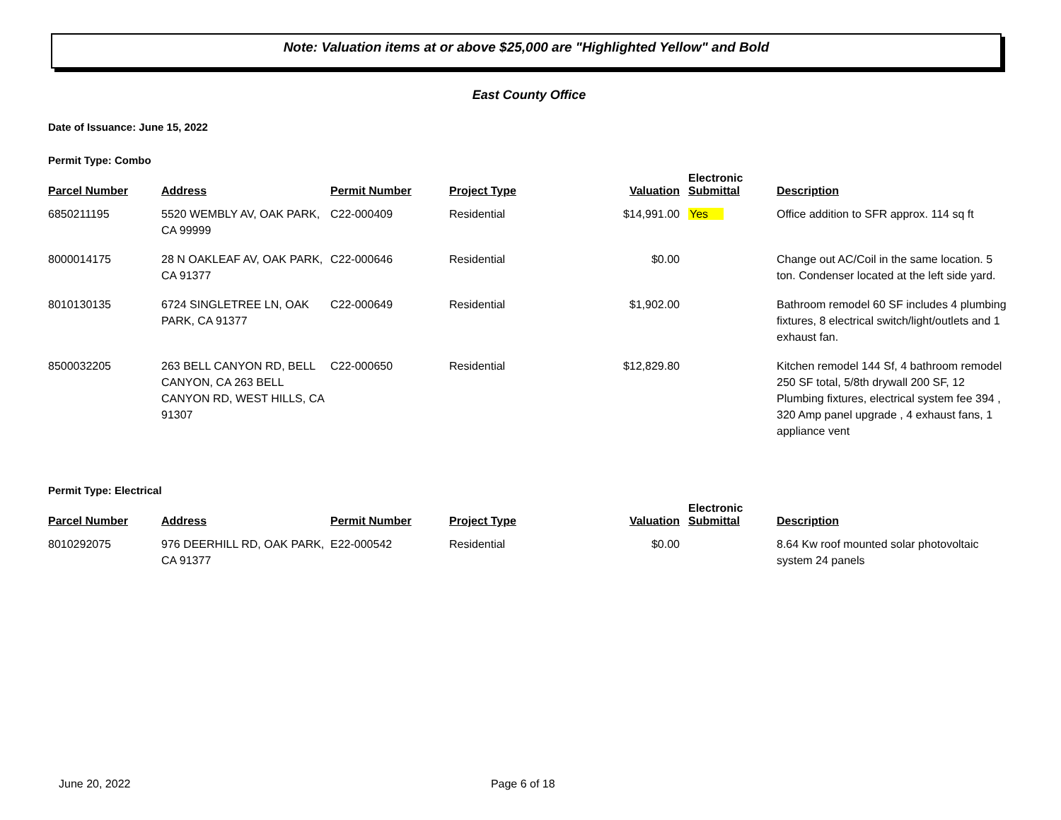Note: Valuation items at or above $25,000 are "Highlighted Yellow" and Bold
East County Office
Date of Issuance: June 15, 2022
Permit Type: Combo
| Parcel Number | Address | Permit Number | Project Type | Valuation | Electronic Submittal | Description |
| --- | --- | --- | --- | --- | --- | --- |
| 6850211195 | 5520 WEMBLY AV, OAK PARK, CA 99999 | C22-000409 | Residential | $14,991.00 | Yes | Office addition to SFR approx. 114 sq ft |
| 8000014175 | 28 N OAKLEAF AV, OAK PARK, CA 91377 | C22-000646 | Residential | $0.00 | | Change out AC/Coil in the same location. 5 ton. Condenser located at the left side yard. |
| 8010130135 | 6724 SINGLETREE LN, OAK PARK, CA 91377 | C22-000649 | Residential | $1,902.00 | | Bathroom remodel 60 SF includes 4 plumbing fixtures, 8 electrical switch/light/outlets and 1 exhaust fan. |
| 8500032205 | 263 BELL CANYON RD, BELL CANYON, CA 263 BELL CANYON RD, WEST HILLS, CA 91307 | C22-000650 | Residential | $12,829.80 | | Kitchen remodel 144 Sf, 4 bathroom remodel 250 SF total, 5/8th drywall 200 SF, 12 Plumbing fixtures, electrical system fee 394 , 320 Amp panel upgrade , 4 exhaust fans, 1 appliance vent |
Permit Type: Electrical
| Parcel Number | Address | Permit Number | Project Type | Valuation | Electronic Submittal | Description |
| --- | --- | --- | --- | --- | --- | --- |
| 8010292075 | 976 DEERHILL RD, OAK PARK, CA 91377 | E22-000542 | Residential | $0.00 | | 8.64 Kw roof mounted solar photovoltaic system 24 panels |
June 20, 2022 Page 6 of 18